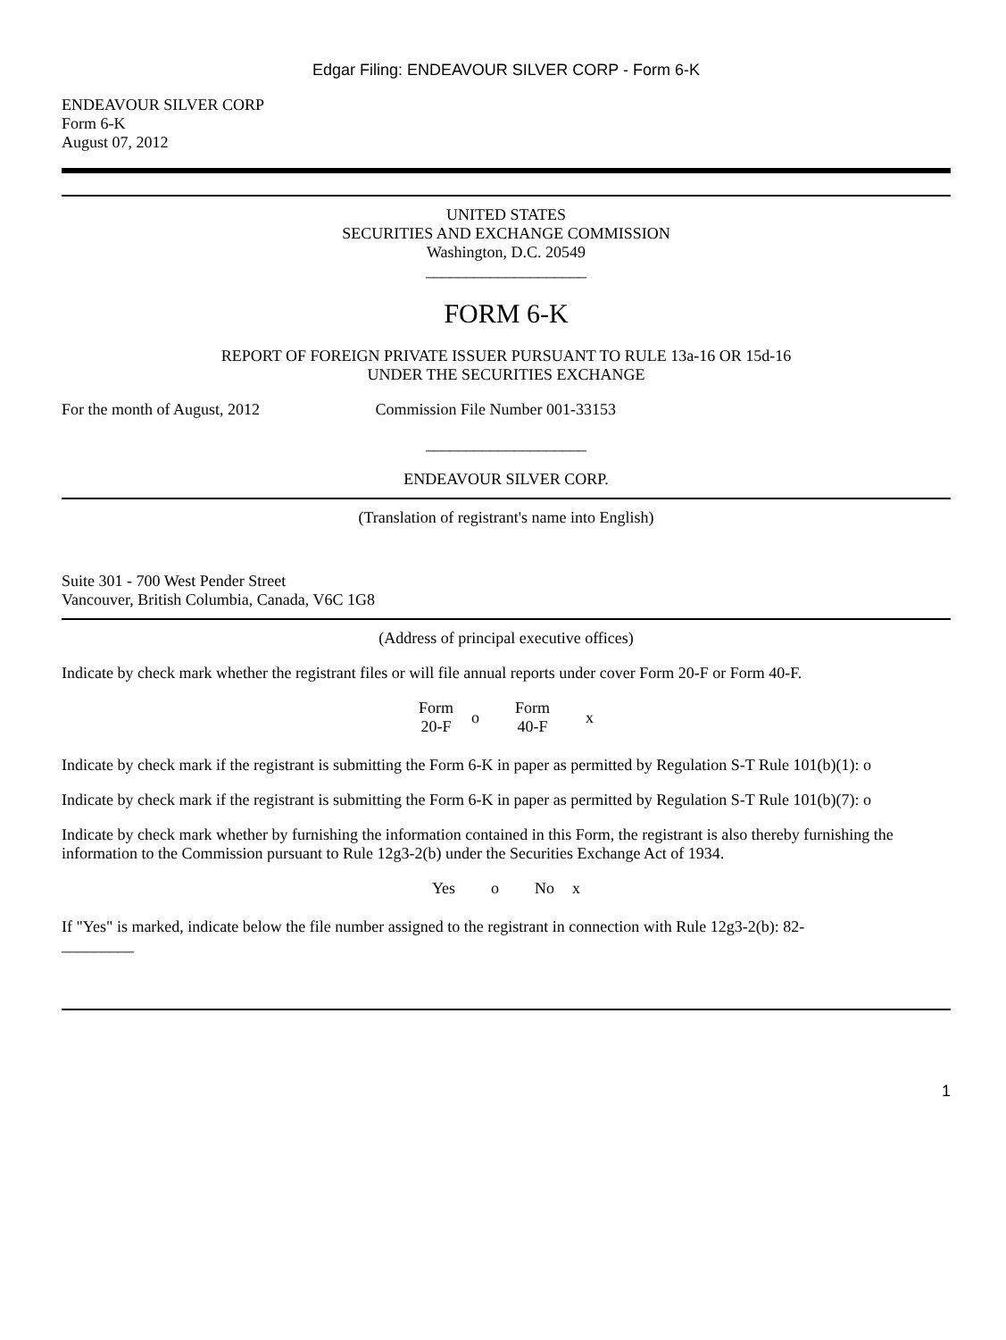Edgar Filing: ENDEAVOUR SILVER CORP - Form 6-K
ENDEAVOUR SILVER CORP
Form 6-K
August 07, 2012
UNITED STATES
SECURITIES AND EXCHANGE COMMISSION
Washington, D.C. 20549
____________________
FORM 6-K
REPORT OF FOREIGN PRIVATE ISSUER PURSUANT TO RULE 13a-16 OR 15d-16
UNDER THE SECURITIES EXCHANGE
For the month of August, 2012 Commission File Number 001-33153
____________________
ENDEAVOUR SILVER CORP.
(Translation of registrant's name into English)
Suite 301 - 700 West Pender Street
Vancouver, British Columbia, Canada, V6C 1G8
(Address of principal executive offices)
Indicate by check mark whether the registrant files or will file annual reports under cover Form 20-F or Form 40-F.
| Form 20-F | o | Form 40-F | x |
Indicate by check mark if the registrant is submitting the Form 6-K in paper as permitted by Regulation S-T Rule 101(b)(1): o
Indicate by check mark if the registrant is submitting the Form 6-K in paper as permitted by Regulation S-T Rule 101(b)(7): o
Indicate by check mark whether by furnishing the information contained in this Form, the registrant is also thereby furnishing the information to the Commission pursuant to Rule 12g3-2(b) under the Securities Exchange Act of 1934.
| Yes | o | No | x |
If "Yes" is marked, indicate below the file number assigned to the registrant in connection with Rule 12g3-2(b): 82-
_________
1